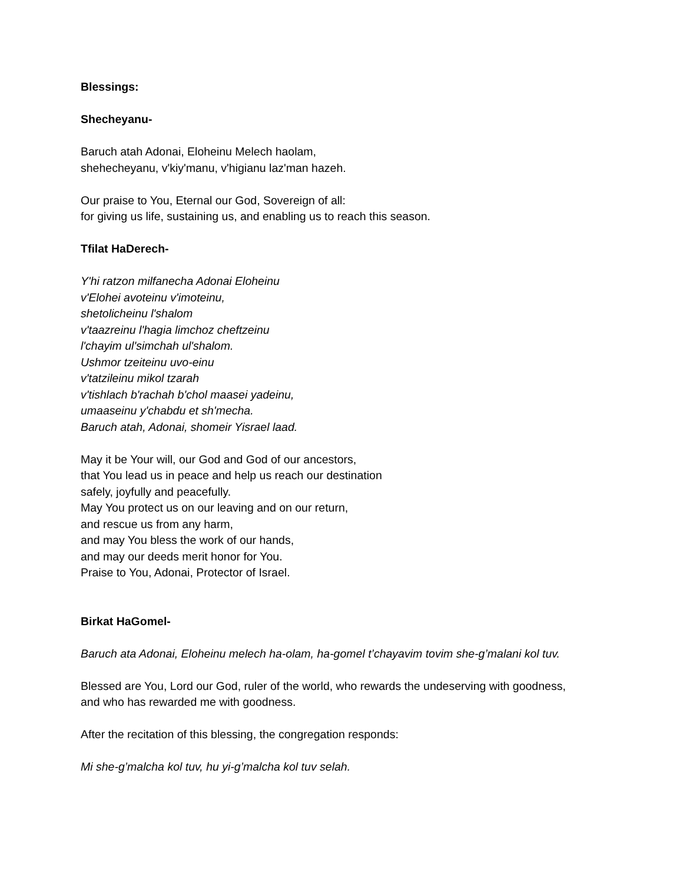Blessings:
Shecheyanu-
Baruch atah Adonai, Eloheinu Melech haolam,
shehecheyanu, v'kiy'manu, v'higianu laz'man hazeh.
Our praise to You, Eternal our God, Sovereign of all:
for giving us life, sustaining us, and enabling us to reach this season.
Tfilat HaDerech-
Y'hi ratzon milfanecha Adonai Eloheinu
v'Elohei avoteinu v'imoteinu,
shetolicheinu l'shalom
v'taazreinu l'hagia limchoz cheftzeinu
l'chayim ul'simchah ul'shalom.
Ushmor tzeiteinu uvo-einu
v'tatzileinu mikol tzarah
v'tishlach b'rachah b'chol maasei yadeinu,
umaaseinu y'chabdu et sh'mecha.
Baruch atah, Adonai, shomeir Yisrael laad.
May it be Your will, our God and God of our ancestors,
that You lead us in peace and help us reach our destination
safely, joyfully and peacefully.
May You protect us on our leaving and on our return,
and rescue us from any harm,
and may You bless the work of our hands,
and may our deeds merit honor for You.
Praise to You, Adonai, Protector of Israel.
Birkat HaGomel-
Baruch ata Adonai, Eloheinu melech ha-olam, ha-gomel t’chayavim tovim she-g’malani kol tuv.
Blessed are You, Lord our God, ruler of the world, who rewards the undeserving with goodness,
and who has rewarded me with goodness.
After the recitation of this blessing, the congregation responds:
Mi she-g’malcha kol tuv, hu yi-g’malcha kol tuv selah.